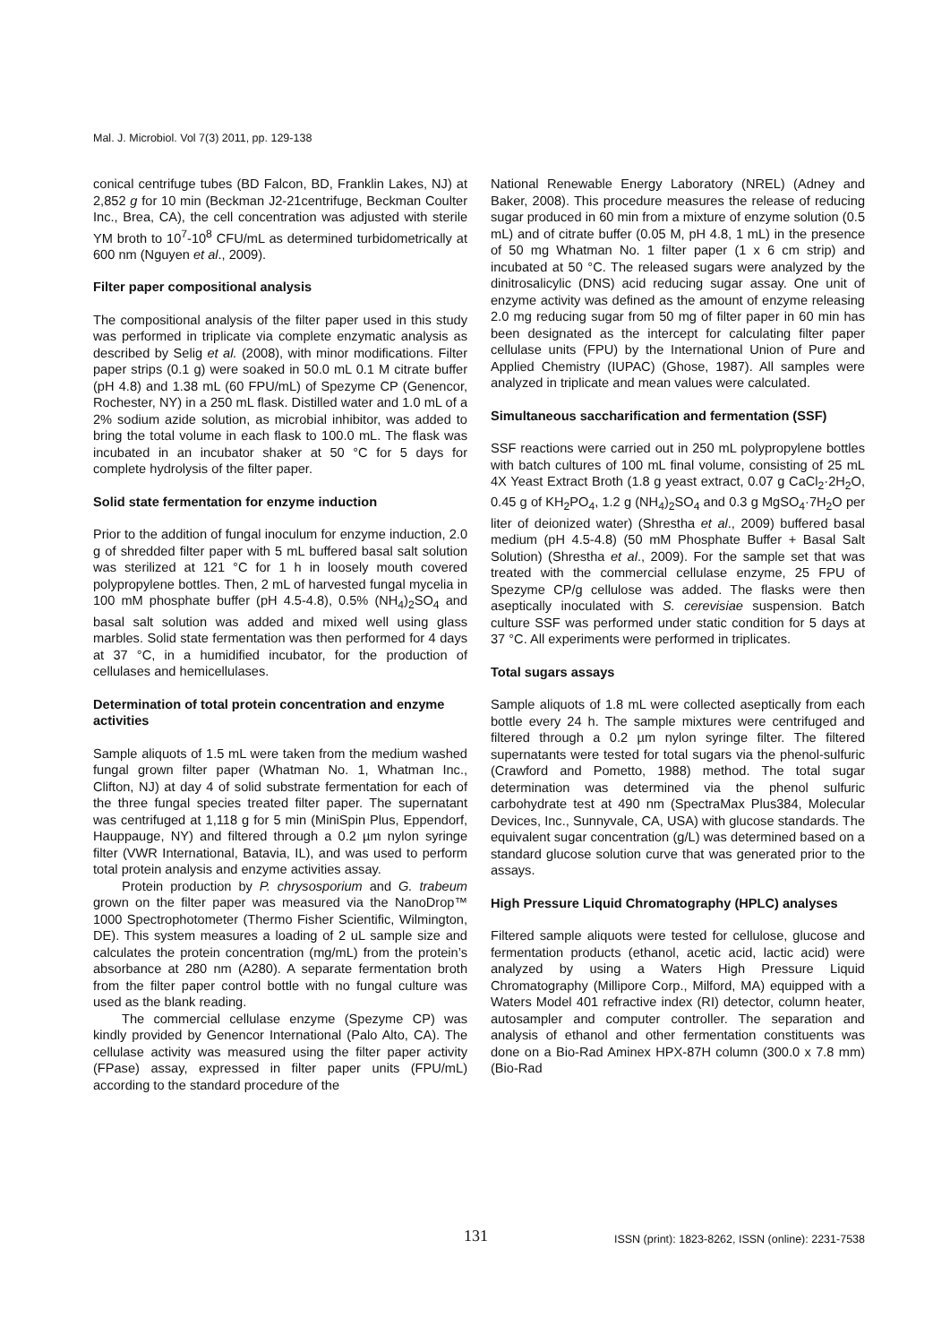Mal. J. Microbiol. Vol 7(3) 2011, pp. 129-138
conical centrifuge tubes (BD Falcon, BD, Franklin Lakes, NJ) at 2,852 g for 10 min (Beckman J2-21centrifuge, Beckman Coulter Inc., Brea, CA), the cell concentration was adjusted with sterile YM broth to 10<sup>7</sup>-10<sup>8</sup> CFU/mL as determined turbidometrically at 600 nm (Nguyen et al., 2009).
Filter paper compositional analysis
The compositional analysis of the filter paper used in this study was performed in triplicate via complete enzymatic analysis as described by Selig et al. (2008), with minor modifications. Filter paper strips (0.1 g) were soaked in 50.0 mL 0.1 M citrate buffer (pH 4.8) and 1.38 mL (60 FPU/mL) of Spezyme CP (Genencor, Rochester, NY) in a 250 mL flask. Distilled water and 1.0 mL of a 2% sodium azide solution, as microbial inhibitor, was added to bring the total volume in each flask to 100.0 mL. The flask was incubated in an incubator shaker at 50 °C for 5 days for complete hydrolysis of the filter paper.
Solid state fermentation for enzyme induction
Prior to the addition of fungal inoculum for enzyme induction, 2.0 g of shredded filter paper with 5 mL buffered basal salt solution was sterilized at 121 °C for 1 h in loosely mouth covered polypropylene bottles. Then, 2 mL of harvested fungal mycelia in 100 mM phosphate buffer (pH 4.5-4.8), 0.5% (NH<sub>4</sub>)<sub>2</sub>SO<sub>4</sub> and basal salt solution was added and mixed well using glass marbles. Solid state fermentation was then performed for 4 days at 37 °C, in a humidified incubator, for the production of cellulases and hemicellulases.
Determination of total protein concentration and enzyme activities
Sample aliquots of 1.5 mL were taken from the medium washed fungal grown filter paper (Whatman No. 1, Whatman Inc., Clifton, NJ) at day 4 of solid substrate fermentation for each of the three fungal species treated filter paper. The supernatant was centrifuged at 1,118 g for 5 min (MiniSpin Plus, Eppendorf, Hauppauge, NY) and filtered through a 0.2 µm nylon syringe filter (VWR International, Batavia, IL), and was used to perform total protein analysis and enzyme activities assay.
Protein production by P. chrysosporium and G. trabeum grown on the filter paper was measured via the NanoDrop™ 1000 Spectrophotometer (Thermo Fisher Scientific, Wilmington, DE). This system measures a loading of 2 uL sample size and calculates the protein concentration (mg/mL) from the protein’s absorbance at 280 nm (A280). A separate fermentation broth from the filter paper control bottle with no fungal culture was used as the blank reading.
The commercial cellulase enzyme (Spezyme CP) was kindly provided by Genencor International (Palo Alto, CA). The cellulase activity was measured using the filter paper activity (FPase) assay, expressed in filter paper units (FPU/mL) according to the standard procedure of the
National Renewable Energy Laboratory (NREL) (Adney and Baker, 2008). This procedure measures the release of reducing sugar produced in 60 min from a mixture of enzyme solution (0.5 mL) and of citrate buffer (0.05 M, pH 4.8, 1 mL) in the presence of 50 mg Whatman No. 1 filter paper (1 x 6 cm strip) and incubated at 50 °C. The released sugars were analyzed by the dinitrosalicylic (DNS) acid reducing sugar assay. One unit of enzyme activity was defined as the amount of enzyme releasing 2.0 mg reducing sugar from 50 mg of filter paper in 60 min has been designated as the intercept for calculating filter paper cellulase units (FPU) by the International Union of Pure and Applied Chemistry (IUPAC) (Ghose, 1987). All samples were analyzed in triplicate and mean values were calculated.
Simultaneous saccharification and fermentation (SSF)
SSF reactions were carried out in 250 mL polypropylene bottles with batch cultures of 100 mL final volume, consisting of 25 mL 4X Yeast Extract Broth (1.8 g yeast extract, 0.07 g CaCl<sub>2</sub>·2H<sub>2</sub>O, 0.45 g of KH<sub>2</sub>PO<sub>4</sub>, 1.2 g (NH<sub>4</sub>)<sub>2</sub>SO<sub>4</sub> and 0.3 g MgSO<sub>4</sub>·7H<sub>2</sub>O per liter of deionized water) (Shrestha et al., 2009) buffered basal medium (pH 4.5-4.8) (50 mM Phosphate Buffer + Basal Salt Solution) (Shrestha et al., 2009). For the sample set that was treated with the commercial cellulase enzyme, 25 FPU of Spezyme CP/g cellulose was added. The flasks were then aseptically inoculated with S. cerevisiae suspension. Batch culture SSF was performed under static condition for 5 days at 37 °C. All experiments were performed in triplicates.
Total sugars assays
Sample aliquots of 1.8 mL were collected aseptically from each bottle every 24 h. The sample mixtures were centrifuged and filtered through a 0.2 µm nylon syringe filter. The filtered supernatants were tested for total sugars via the phenol-sulfuric (Crawford and Pometto, 1988) method. The total sugar determination was determined via the phenol sulfuric carbohydrate test at 490 nm (SpectraMax Plus384, Molecular Devices, Inc., Sunnyvale, CA, USA) with glucose standards. The equivalent sugar concentration (g/L) was determined based on a standard glucose solution curve that was generated prior to the assays.
High Pressure Liquid Chromatography (HPLC) analyses
Filtered sample aliquots were tested for cellulose, glucose and fermentation products (ethanol, acetic acid, lactic acid) were analyzed by using a Waters High Pressure Liquid Chromatography (Millipore Corp., Milford, MA) equipped with a Waters Model 401 refractive index (RI) detector, column heater, autosampler and computer controller. The separation and analysis of ethanol and other fermentation constituents was done on a Bio-Rad Aminex HPX-87H column (300.0 x 7.8 mm) (Bio-Rad
131 ISSN (print): 1823-8262, ISSN (online): 2231-7538